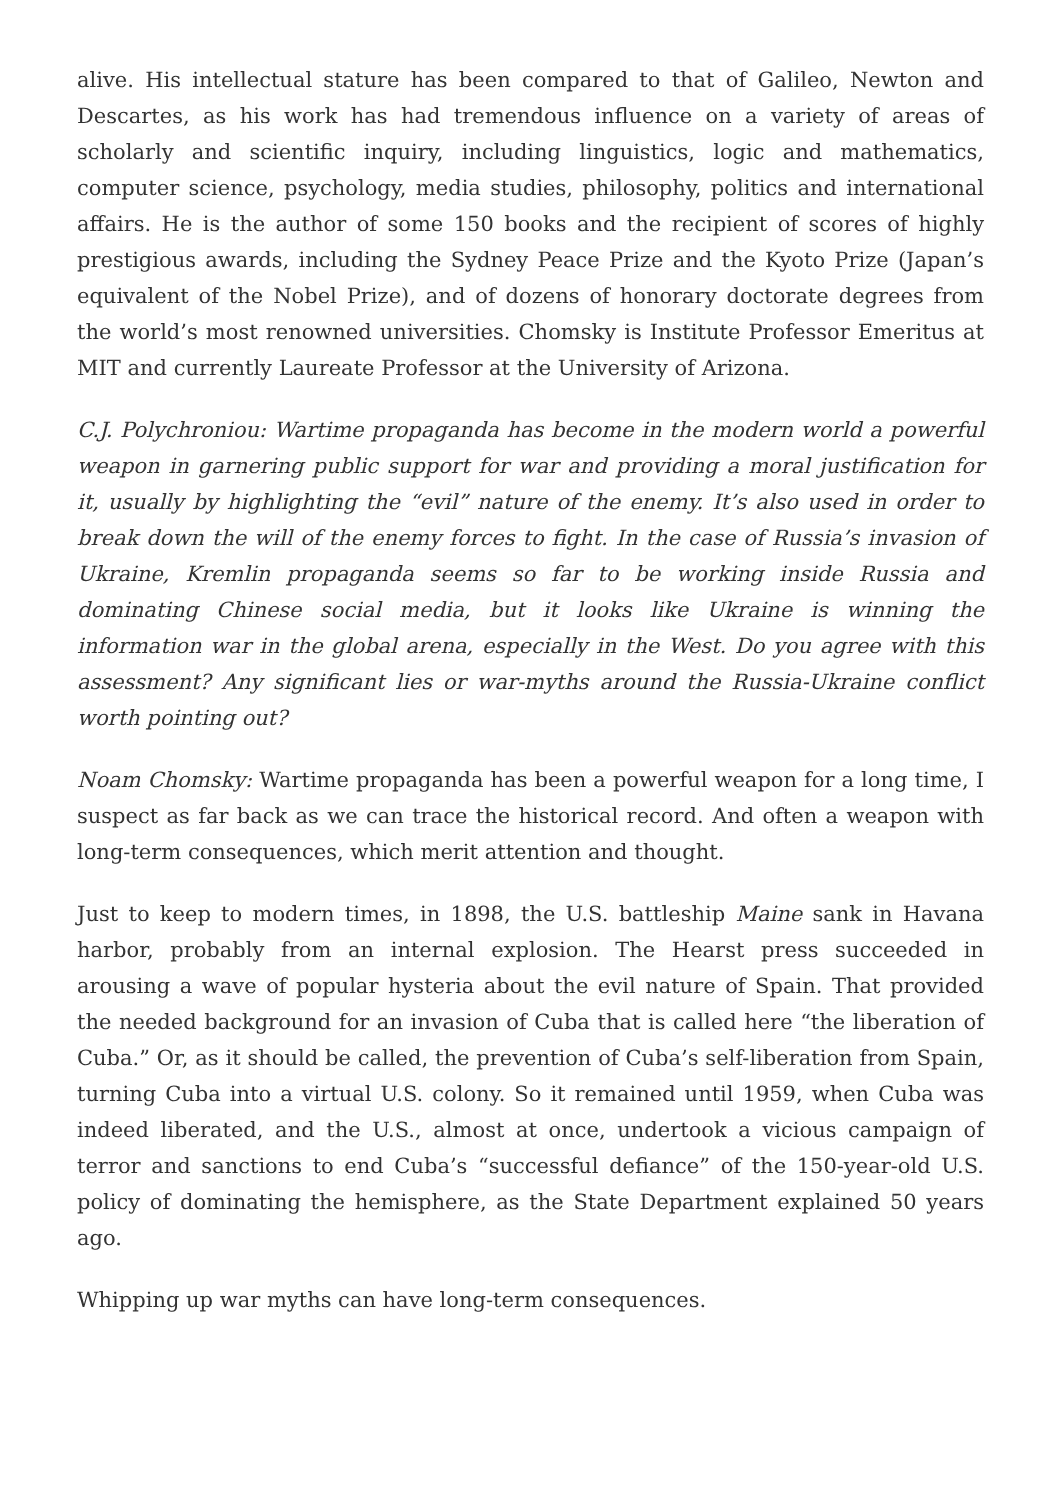alive. His intellectual stature has been compared to that of Galileo, Newton and Descartes, as his work has had tremendous influence on a variety of areas of scholarly and scientific inquiry, including linguistics, logic and mathematics, computer science, psychology, media studies, philosophy, politics and international affairs. He is the author of some 150 books and the recipient of scores of highly prestigious awards, including the Sydney Peace Prize and the Kyoto Prize (Japan’s equivalent of the Nobel Prize), and of dozens of honorary doctorate degrees from the world’s most renowned universities. Chomsky is Institute Professor Emeritus at MIT and currently Laureate Professor at the University of Arizona.
C.J. Polychroniou: Wartime propaganda has become in the modern world a powerful weapon in garnering public support for war and providing a moral justification for it, usually by highlighting the “evil” nature of the enemy. It’s also used in order to break down the will of the enemy forces to fight. In the case of Russia’s invasion of Ukraine, Kremlin propaganda seems so far to be working inside Russia and dominating Chinese social media, but it looks like Ukraine is winning the information war in the global arena, especially in the West. Do you agree with this assessment? Any significant lies or war-myths around the Russia-Ukraine conflict worth pointing out?
Noam Chomsky: Wartime propaganda has been a powerful weapon for a long time, I suspect as far back as we can trace the historical record. And often a weapon with long-term consequences, which merit attention and thought.
Just to keep to modern times, in 1898, the U.S. battleship Maine sank in Havana harbor, probably from an internal explosion. The Hearst press succeeded in arousing a wave of popular hysteria about the evil nature of Spain. That provided the needed background for an invasion of Cuba that is called here “the liberation of Cuba.” Or, as it should be called, the prevention of Cuba’s self-liberation from Spain, turning Cuba into a virtual U.S. colony. So it remained until 1959, when Cuba was indeed liberated, and the U.S., almost at once, undertook a vicious campaign of terror and sanctions to end Cuba’s “successful defiance” of the 150-year-old U.S. policy of dominating the hemisphere, as the State Department explained 50 years ago.
Whipping up war myths can have long-term consequences.